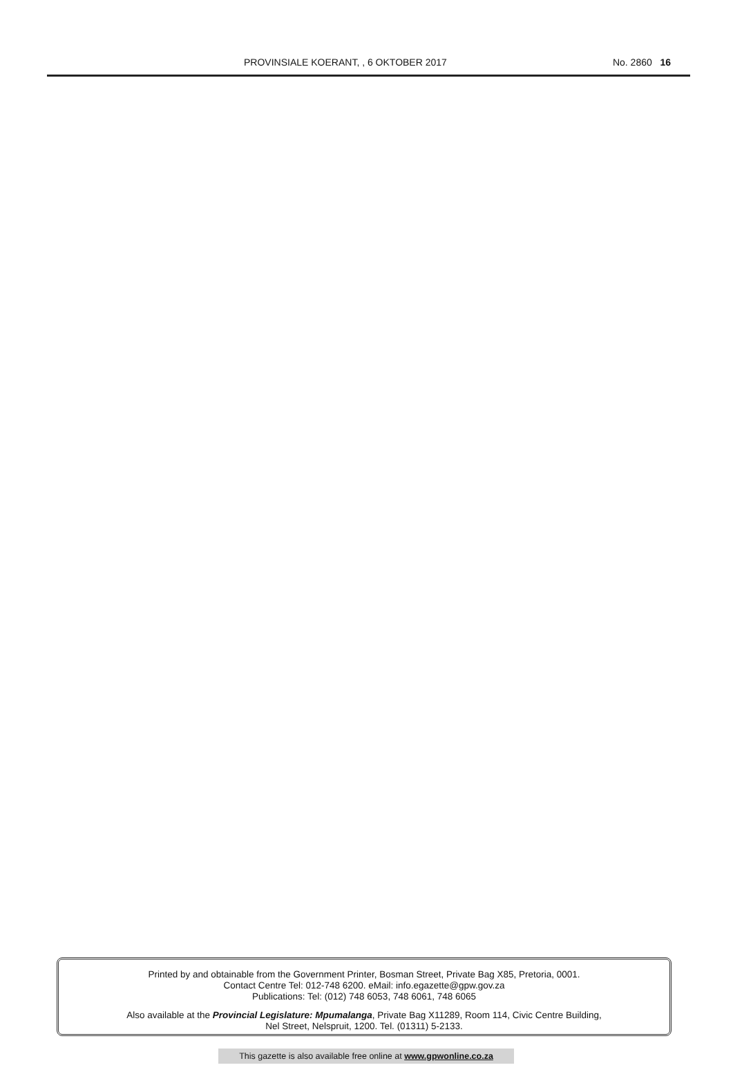PROVINSIALE KOERANT, , 6 OKTOBER 2017 No. 2860 16
Printed by and obtainable from the Government Printer, Bosman Street, Private Bag X85, Pretoria, 0001.
Contact Centre Tel: 012-748 6200. eMail: info.egazette@gpw.gov.za
Publications: Tel: (012) 748 6053, 748 6061, 748 6065
Also available at the Provincial Legislature: Mpumalanga, Private Bag X11289, Room 114, Civic Centre Building,
Nel Street, Nelspruit, 1200. Tel. (01311) 5-2133.
This gazette is also available free online at www.gpwonline.co.za